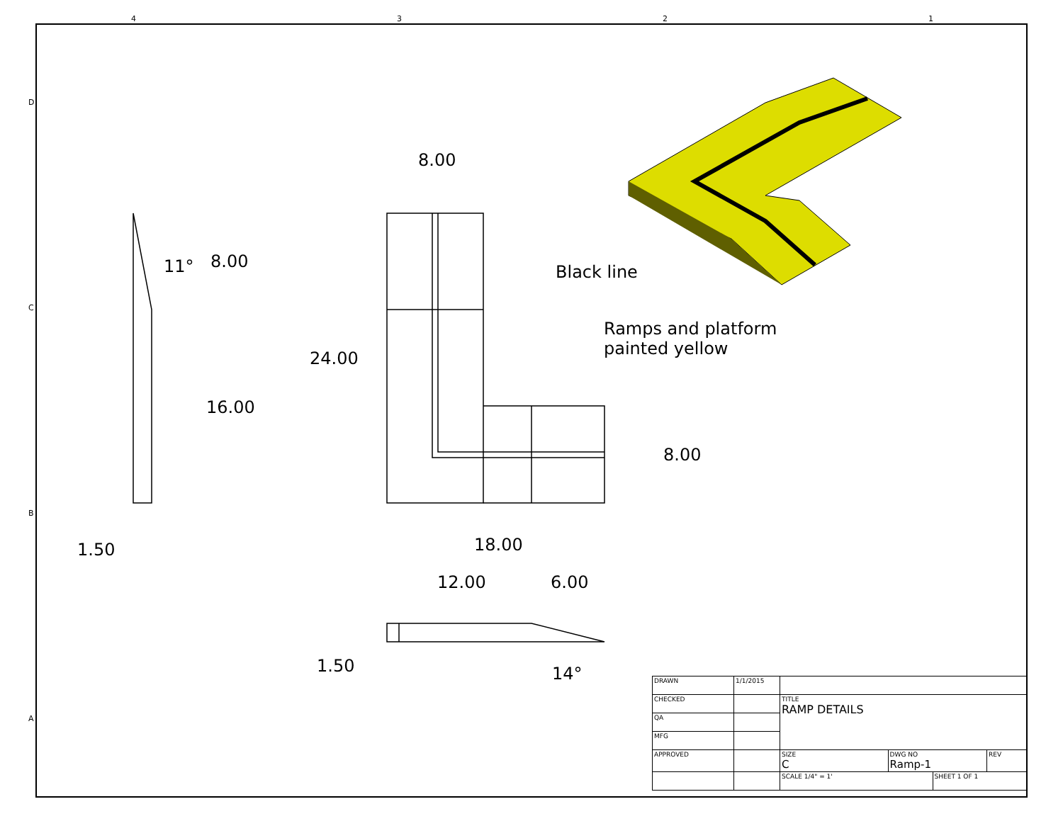8.00
24.00
18.00
8.00
8.00
11°
16.00
1.50
12.00 6.00
1.50 14°
Black line
Ramps and platform
painted yellow
4 3 2 1
D
C
B
A
| DRAWN | 1/1/2015 | | | | |
| CHECKED | | TITLE RAMP DETAILS | | | |
| QA | | | | | |
| MFG | | | | | |
| APPROVED | | SIZE C | DWG NO Ramp-1 | | REV |
| | | SCALE 1/4" = 1' | | SHEET 1 OF 1 | |